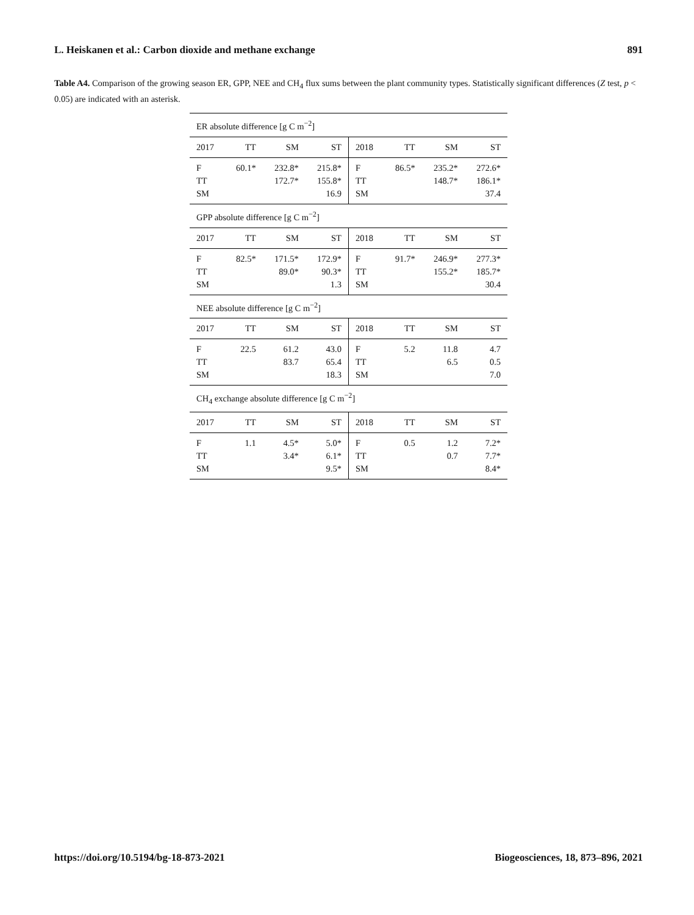L. Heiskanen et al.: Carbon dioxide and methane exchange 891
Table A4. Comparison of the growing season ER, GPP, NEE and CH<sub>4</sub> flux sums between the plant community types. Statistically significant differences (Z test, p < 0.05) are indicated with an asterisk.
| ER absolute difference [g C m<sup>−2</sup>] | | | | | | | |
| 2017 | TT | SM | ST | 2018 | TT | SM | ST |
| F | 60.1* | 232.8* | 215.8* | F | 86.5* | 235.2* | 272.6* |
| TT | | 172.7* | 155.8* | TT | | 148.7* | 186.1* |
| SM | | | 16.9 | SM | | | 37.4 |
| GPP absolute difference [g C m<sup>−2</sup>] | | | | | | | |
| 2017 | TT | SM | ST | 2018 | TT | SM | ST |
| F | 82.5* | 171.5* | 172.9* | F | 91.7* | 246.9* | 277.3* |
| TT | | 89.0* | 90.3* | TT | | 155.2* | 185.7* |
| SM | | | 1.3 | SM | | | 30.4 |
| NEE absolute difference [g C m<sup>−2</sup>] | | | | | | | |
| 2017 | TT | SM | ST | 2018 | TT | SM | ST |
| F | 22.5 | 61.2 | 43.0 | F | 5.2 | 11.8 | 4.7 |
| TT | | 83.7 | 65.4 | TT | | 6.5 | 0.5 |
| SM | | | 18.3 | SM | | | 7.0 |
| CH<sub>4</sub> exchange absolute difference [g C m<sup>−2</sup>] | | | | | | | |
| 2017 | TT | SM | ST | 2018 | TT | SM | ST |
| F | 1.1 | 4.5* | 5.0* | F | 0.5 | 1.2 | 7.2* |
| TT | | 3.4* | 6.1* | TT | | 0.7 | 7.7* |
| SM | | | 9.5* | SM | | | 8.4* |
https://doi.org/10.5194/bg-18-873-2021 Biogeosciences, 18, 873–896, 2021